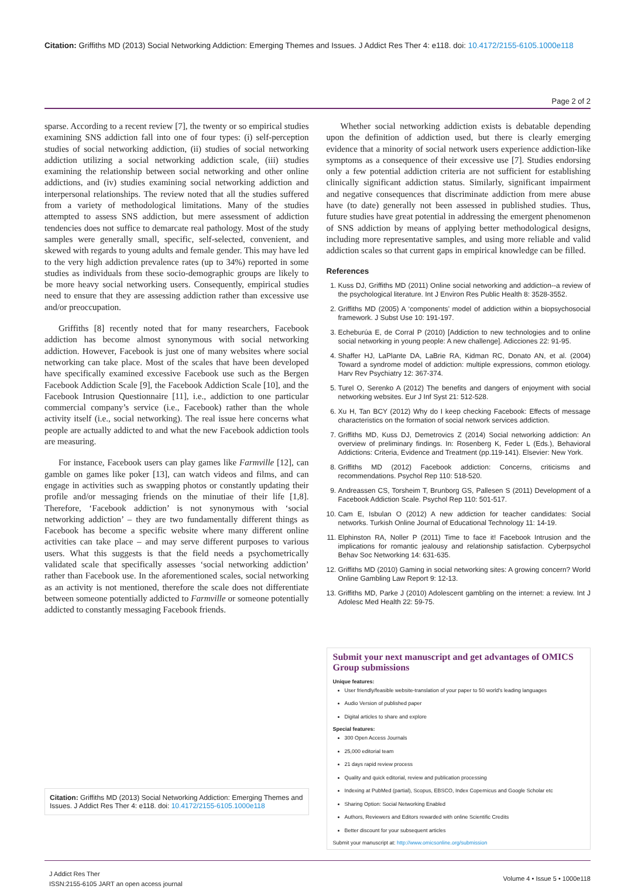Citation: Griffiths MD (2013) Social Networking Addiction: Emerging Themes and Issues. J Addict Res Ther 4: e118. doi: 10.4172/2155-6105.1000e118
Page 2 of 2
sparse. According to a recent review [7], the twenty or so empirical studies examining SNS addiction fall into one of four types: (i) self-perception studies of social networking addiction, (ii) studies of social networking addiction utilizing a social networking addiction scale, (iii) studies examining the relationship between social networking and other online addictions, and (iv) studies examining social networking addiction and interpersonal relationships. The review noted that all the studies suffered from a variety of methodological limitations. Many of the studies attempted to assess SNS addiction, but mere assessment of addiction tendencies does not suffice to demarcate real pathology. Most of the study samples were generally small, specific, self-selected, convenient, and skewed with regards to young adults and female gender. This may have led to the very high addiction prevalence rates (up to 34%) reported in some studies as individuals from these socio-demographic groups are likely to be more heavy social networking users. Consequently, empirical studies need to ensure that they are assessing addiction rather than excessive use and/or preoccupation.
Griffiths [8] recently noted that for many researchers, Facebook addiction has become almost synonymous with social networking addiction. However, Facebook is just one of many websites where social networking can take place. Most of the scales that have been developed have specifically examined excessive Facebook use such as the Bergen Facebook Addiction Scale [9], the Facebook Addiction Scale [10], and the Facebook Intrusion Questionnaire [11], i.e., addiction to one particular commercial company’s service (i.e., Facebook) rather than the whole activity itself (i.e., social networking). The real issue here concerns what people are actually addicted to and what the new Facebook addiction tools are measuring.
For instance, Facebook users can play games like Farmville [12], can gamble on games like poker [13], can watch videos and films, and can engage in activities such as swapping photos or constantly updating their profile and/or messaging friends on the minutiae of their life [1,8]. Therefore, ‘Facebook addiction’ is not synonymous with ‘social networking addiction’ – they are two fundamentally different things as Facebook has become a specific website where many different online activities can take place – and may serve different purposes to various users. What this suggests is that the field needs a psychometrically validated scale that specifically assesses ‘social networking addiction’ rather than Facebook use. In the aforementioned scales, social networking as an activity is not mentioned, therefore the scale does not differentiate between someone potentially addicted to Farmville or someone potentially addicted to constantly messaging Facebook friends.
Citation: Griffiths MD (2013) Social Networking Addiction: Emerging Themes and Issues. J Addict Res Ther 4: e118. doi: 10.4172/2155-6105.1000e118
Whether social networking addiction exists is debatable depending upon the definition of addiction used, but there is clearly emerging evidence that a minority of social network users experience addiction-like symptoms as a consequence of their excessive use [7]. Studies endorsing only a few potential addiction criteria are not sufficient for establishing clinically significant addiction status. Similarly, significant impairment and negative consequences that discriminate addiction from mere abuse have (to date) generally not been assessed in published studies. Thus, future studies have great potential in addressing the emergent phenomenon of SNS addiction by means of applying better methodological designs, including more representative samples, and using more reliable and valid addiction scales so that current gaps in empirical knowledge can be filled.
References
1. Kuss DJ, Griffiths MD (2011) Online social networking and addiction--a review of the psychological literature. Int J Environ Res Public Health 8: 3528-3552.
2. Griffiths MD (2005) A ‘components’ model of addiction within a biopsychosocial framework. J Subst Use 10: 191-197.
3. Echeburúa E, de Corral P (2010) [Addiction to new technologies and to online social networking in young people: A new challenge]. Adicciones 22: 91-95.
4. Shaffer HJ, LaPlante DA, LaBrie RA, Kidman RC, Donato AN, et al. (2004) Toward a syndrome model of addiction: multiple expressions, common etiology. Harv Rev Psychiatry 12: 367-374.
5. Turel O, Serenko A (2012) The benefits and dangers of enjoyment with social networking websites. Eur J Inf Syst 21: 512-528.
6. Xu H, Tan BCY (2012) Why do I keep checking Facebook: Effects of message characteristics on the formation of social network services addiction.
7. Griffiths MD, Kuss DJ, Demetrovics Z (2014) Social networking addiction: An overview of preliminary findings. In: Rosenberg K, Feder L (Eds.), Behavioral Addictions: Criteria, Evidence and Treatment (pp.119-141). Elsevier: New York.
8. Griffiths MD (2012) Facebook addiction: Concerns, criticisms and recommendations. Psychol Rep 110: 518-520.
9. Andreassen CS, Torsheim T, Brunborg GS, Pallesen S (2011) Development of a Facebook Addiction Scale. Psychol Rep 110: 501-517.
10. Cam E, Isbulan O (2012) A new addiction for teacher candidates: Social networks. Turkish Online Journal of Educational Technology 11: 14-19.
11. Elphinston RA, Noller P (2011) Time to face it! Facebook Intrusion and the implications for romantic jealousy and relationship satisfaction. Cyberpsychol Behav Soc Networking 14: 631-635.
12. Griffiths MD (2010) Gaming in social networking sites: A growing concern? World Online Gambling Law Report 9: 12-13.
13. Griffiths MD, Parke J (2010) Adolescent gambling on the internet: a review. Int J Adolesc Med Health 22: 59-75.
Submit your next manuscript and get advantages of OMICS Group submissions
Unique features:
User friendly/feasible website-translation of your paper to 50 world’s leading languages
Audio Version of published paper
Digital articles to share and explore
Special features:
300 Open Access Journals
25,000 editorial team
21 days rapid review process
Quality and quick editorial, review and publication processing
Indexing at PubMed (partial), Scopus, EBSCO, Index Copernicus and Google Scholar etc
Sharing Option: Social Networking Enabled
Authors, Reviewers and Editors rewarded with online Scientific Credits
Better discount for your subsequent articles
Submit your manuscript at: http://www.omicsonline.org/submission
J Addict Res Ther
ISSN:2155-6105 JART an open access journal
Volume 4 • Issue 5 • 1000e118